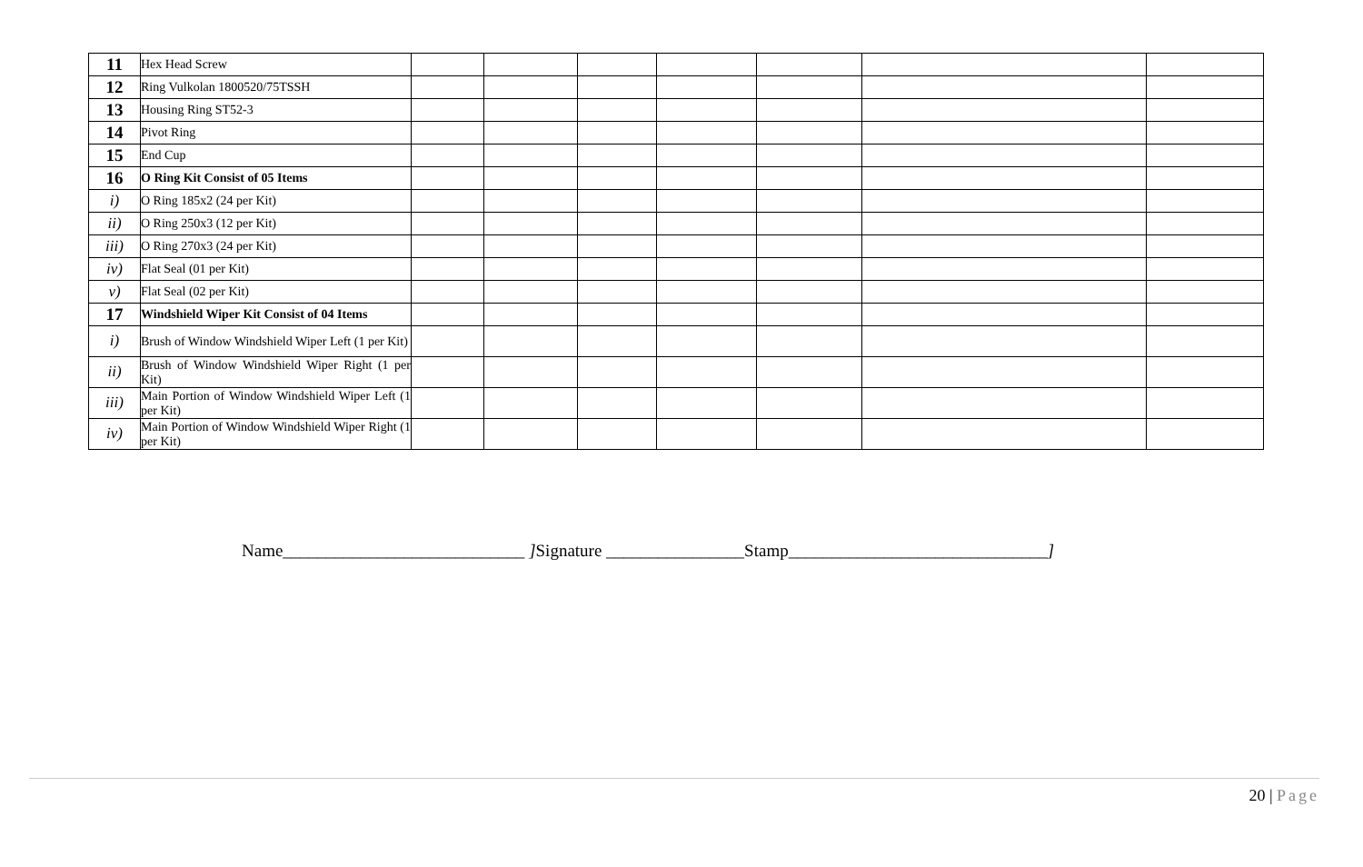| 11 | Hex Head Screw | | | | | | | |
| 12 | Ring Vulkolan 1800520/75TSSH | | | | | | | |
| 13 | Housing Ring ST52-3 | | | | | | | |
| 14 | Pivot Ring | | | | | | | |
| 15 | End Cup | | | | | | | |
| 16 | O Ring Kit Consist of 05 Items | | | | | | | |
| i) | O Ring 185x2 (24 per Kit) | | | | | | | |
| ii) | O Ring 250x3 (12 per Kit) | | | | | | | |
| iii) | O Ring 270x3 (24 per Kit) | | | | | | | |
| iv) | Flat Seal (01 per Kit) | | | | | | | |
| v) | Flat Seal (02 per Kit) | | | | | | | |
| 17 | Windshield Wiper Kit Consist of 04 Items | | | | | | | |
| i) | Brush of Window Windshield Wiper Left (1 per Kit) | | | | | | | |
| ii) | Brush of Window Windshield Wiper Right (1 per Kit) | | | | | | | |
| iii) | Main Portion of Window Windshield Wiper Left (1 per Kit) | | | | | | | |
| iv) | Main Portion of Window Windshield Wiper Right (1 per Kit) | | | | | | | |
Name____________________________ ] Signature ________________Stamp______________________________]
20 | Page